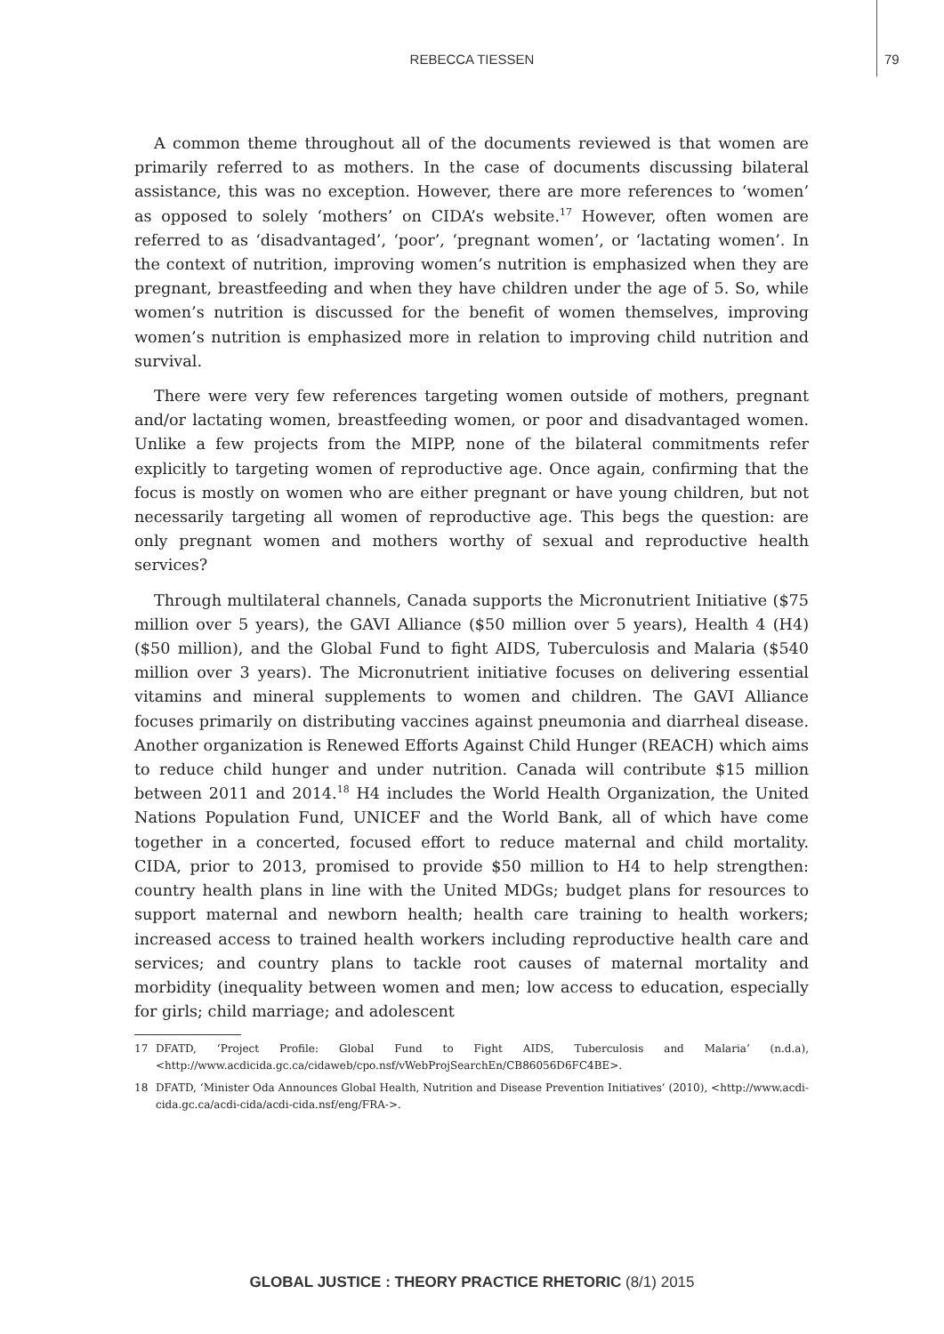REBECCA TIESSEN 79
A common theme throughout all of the documents reviewed is that women are primarily referred to as mothers. In the case of documents discussing bilateral assistance, this was no exception. However, there are more references to ‘women’ as opposed to solely ‘mothers’ on CIDA’s website.<sup>17</sup> However, often women are referred to as ‘disadvantaged’, ‘poor’, ‘pregnant women’, or ‘lactating women’. In the context of nutrition, improving women’s nutrition is emphasized when they are pregnant, breastfeeding and when they have children under the age of 5. So, while women’s nutrition is discussed for the benefit of women themselves, improving women’s nutrition is emphasized more in relation to improving child nutrition and survival.
There were very few references targeting women outside of mothers, pregnant and/or lactating women, breastfeeding women, or poor and disadvantaged women. Unlike a few projects from the MIPP, none of the bilateral commitments refer explicitly to targeting women of reproductive age. Once again, confirming that the focus is mostly on women who are either pregnant or have young children, but not necessarily targeting all women of reproductive age. This begs the question: are only pregnant women and mothers worthy of sexual and reproductive health services?
Through multilateral channels, Canada supports the Micronutrient Initiative ($75 million over 5 years), the GAVI Alliance ($50 million over 5 years), Health 4 (H4) ($50 million), and the Global Fund to fight AIDS, Tuberculosis and Malaria ($540 million over 3 years). The Micronutrient initiative focuses on delivering essential vitamins and mineral supplements to women and children. The GAVI Alliance focuses primarily on distributing vaccines against pneumonia and diarrheal disease. Another organization is Renewed Efforts Against Child Hunger (REACH) which aims to reduce child hunger and under nutrition. Canada will contribute $15 million between 2011 and 2014.<sup>18</sup> H4 includes the World Health Organization, the United Nations Population Fund, UNICEF and the World Bank, all of which have come together in a concerted, focused effort to reduce maternal and child mortality. CIDA, prior to 2013, promised to provide $50 million to H4 to help strengthen: country health plans in line with the United MDGs; budget plans for resources to support maternal and newborn health; health care training to health workers; increased access to trained health workers including reproductive health care and services; and country plans to tackle root causes of maternal mortality and morbidity (inequality between women and men; low access to education, especially for girls; child marriage; and adolescent
17 DFATD, ‘Project Profile: Global Fund to Fight AIDS, Tuberculosis and Malaria’ (n.d.a), <http://www.acdicida.gc.ca/cidaweb/cpo.nsf/vWebProjSearchEn/CB86056D6FC4BE>.
18 DFATD, ‘Minister Oda Announces Global Health, Nutrition and Disease Prevention Initiatives’ (2010), <http://www.acdi-cida.gc.ca/acdi-cida/acdi-cida.nsf/eng/FRA->.
GLOBAL JUSTICE : THEORY PRACTICE RHETORIC (8/1) 2015